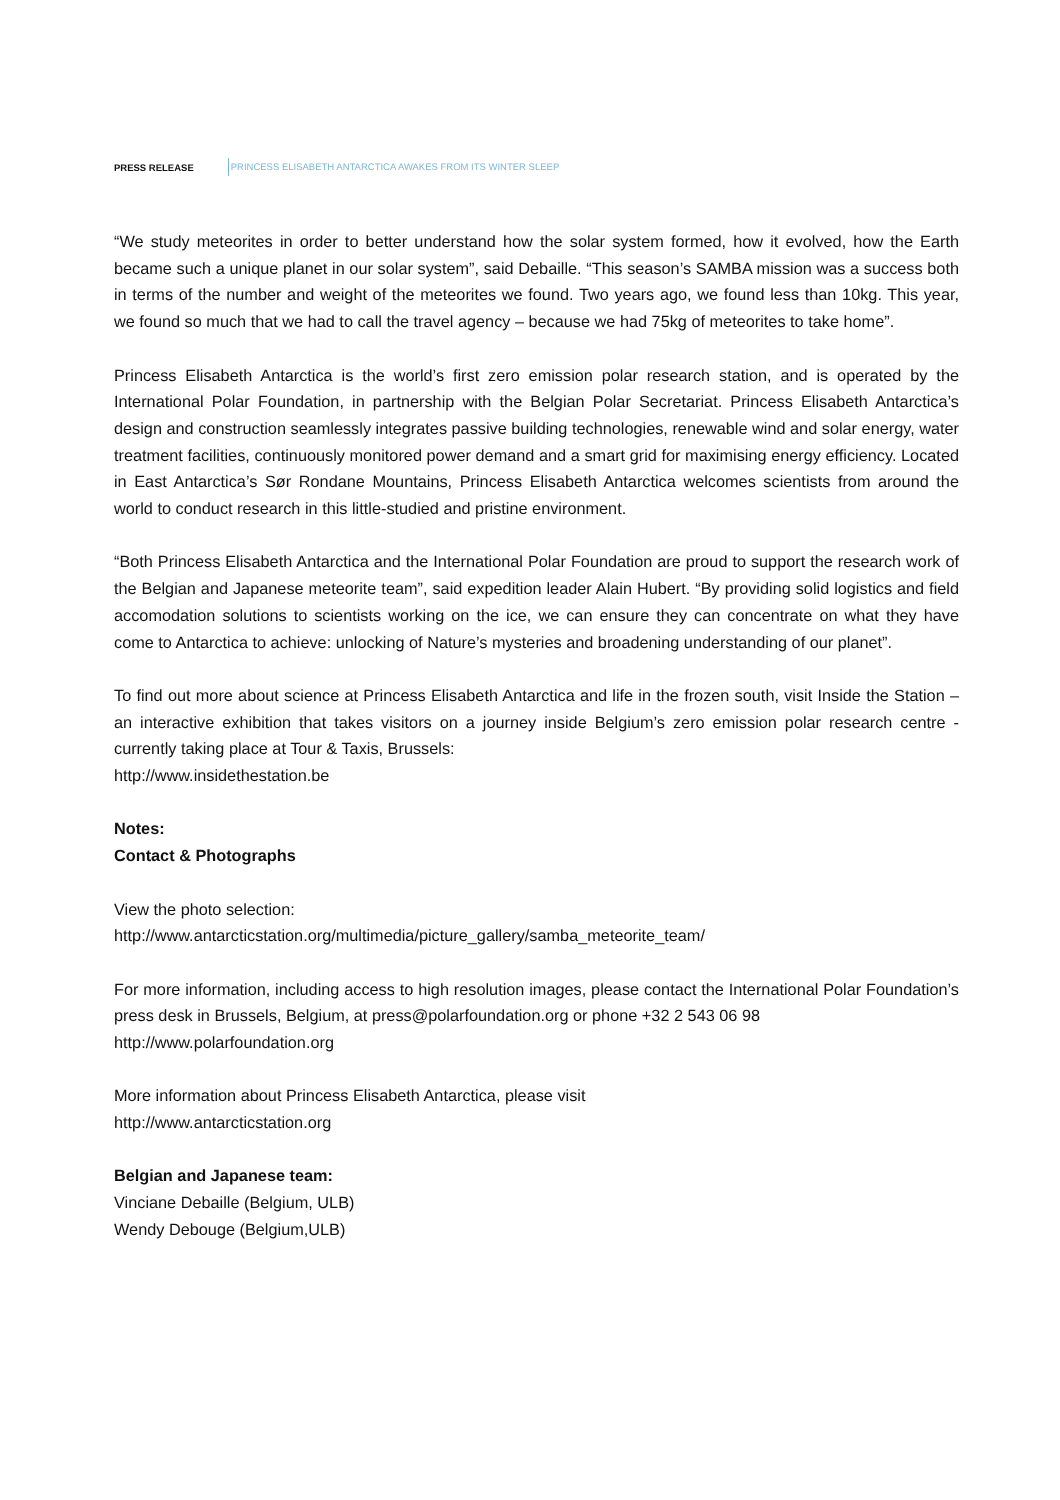PRESS RELEASE PRINCESS ELISABETH ANTARCTICA AWAKES FROM ITS WINTER SLEEP
“We study meteorites in order to better understand how the solar system formed, how it evolved, how the Earth became such a unique planet in our solar system”, said Debaille. “This season’s SAMBA mission was a success both in terms of the number and weight of the meteorites we found. Two years ago, we found less than 10kg. This year, we found so much that we had to call the travel agency – because we had 75kg of meteorites to take home”.
Princess Elisabeth Antarctica is the world’s first zero emission polar research station, and is operated by the International Polar Foundation, in partnership with the Belgian Polar Secretariat. Princess Elisabeth Antarctica’s design and construction seamlessly integrates passive building technologies, renewable wind and solar energy, water treatment facilities, continuously monitored power demand and a smart grid for maximising energy efficiency. Located in East Antarctica’s Sør Rondane Mountains, Princess Elisabeth Antarctica welcomes scientists from around the world to conduct research in this little-studied and pristine environment.
“Both Princess Elisabeth Antarctica and the International Polar Foundation are proud to support the research work of the Belgian and Japanese meteorite team”, said expedition leader Alain Hubert. “By providing solid logistics and field accomodation solutions to scientists working on the ice, we can ensure they can concentrate on what they have come to Antarctica to achieve: unlocking of Nature’s mysteries and broadening understanding of our planet”.
To find out more about science at Princess Elisabeth Antarctica and life in the frozen south, visit Inside the Station – an interactive exhibition that takes visitors on a journey inside Belgium’s zero emission polar research centre - currently taking place at Tour & Taxis, Brussels:
http://www.insidethestation.be
Notes:
Contact & Photographs
View the photo selection:
http://www.antarcticstation.org/multimedia/picture_gallery/samba_meteorite_team/
For more information, including access to high resolution images, please contact the International Polar Foundation’s press desk in Brussels, Belgium, at press@polarfoundation.org or phone +32 2 543 06 98
http://www.polarfoundation.org
More information about Princess Elisabeth Antarctica, please visit
http://www.antarcticstation.org
Belgian and Japanese team:
Vinciane Debaille (Belgium, ULB)
Wendy Debouge (Belgium,ULB)